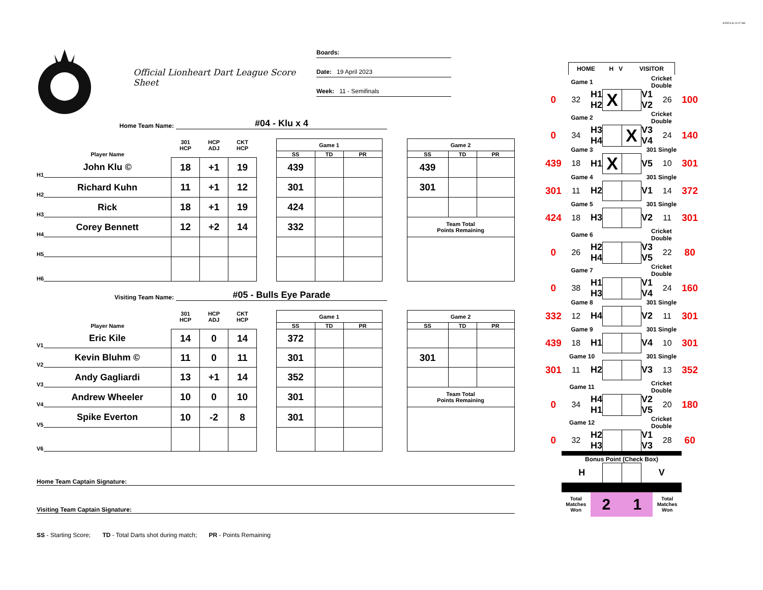4/25/23 at 10:17 AM
Official Lionheart Dart League Score Sheet
Boards:
Date: 19 April 2023
Week: 11 - Semifinals
Home Team Name: #04 - Klu x 4
| | | 301 HCP | HCP ADJ | CKT HCP | | Game 1 | | | | Game 2 | | |
| --- | --- | --- | --- | --- | --- | --- | --- | --- | --- | --- | --- | --- |
| | Player Name | | | | | SS | TD | PR | | SS | TD | PR |
| H1 | John Klu © | 18 | +1 | 19 | | 439 | | | | 439 | | |
| H2 | Richard Kuhn | 11 | +1 | 12 | | 301 | | | | 301 | | |
| H3 | Rick | 18 | +1 | 19 | | 424 | | | | | | |
| H4 | Corey Bennett | 12 | +2 | 14 | | 332 | | | | Team Total Points Remaining | | |
| H5 | | | | | | | | | | | | |
| H6 | | | | | | | | | | | | |
Visiting Team Name: #05 - Bulls Eye Parade
| | | 301 HCP | HCP ADJ | CKT HCP | | Game 1 | | | | Game 2 | | |
| --- | --- | --- | --- | --- | --- | --- | --- | --- | --- | --- | --- | --- |
| | Player Name | | | | | SS | TD | PR | | SS | TD | PR |
| V1 | Eric Kile | 14 | 0 | 14 | | 372 | | | | | | |
| V2 | Kevin Bluhm © | 11 | 0 | 11 | | 301 | | | | 301 | | |
| V3 | Andy Gagliardi | 13 | +1 | 14 | | 352 | | | | | | |
| V4 | Andrew Wheeler | 10 | 0 | 10 | | 301 | | | | Team Total Points Remaining | | |
| V5 | Spike Everton | 10 | -2 | 8 | | 301 | | | | | | |
| V6 | | | | | | | | | | | | |
Home Team Captain Signature:
Visiting Team Captain Signature:
SS - Starting Score; TD - Total Darts shot during match; PR - Points Remaining
| | HOME | H V | VISITOR | |
| | Game 1 | | | | Cricket Double | | |
| 0 | 32 | H1 H2 | X | | V1 V2 | 26 | 100 |
| | Game 2 | | | | Cricket Double | | |
| 0 | 34 | H3 H4 | | X | V3 V4 | 24 | 140 |
| | Game 3 | | | | 301 Single | | |
| 439 | 18 | H1 | X | | V5 | 10 | 301 |
| | Game 4 | | | | 301 Single | | |
| 301 | 11 | H2 | | | V1 | 14 | 372 |
| | Game 5 | | | | 301 Single | | |
| 424 | 18 | H3 | | | V2 | 11 | 301 |
| | Game 6 | | | | Cricket Double | | |
| 0 | 26 | H2 H4 | | | V3 V5 | 22 | 80 |
| | Game 7 | | | | Cricket Double | | |
| 0 | 38 | H1 H3 | | | V1 V4 | 24 | 160 |
| | Game 8 | | | | 301 Single | | |
| 332 | 12 | H4 | | | V2 | 11 | 301 |
| | Game 9 | | | | 301 Single | | |
| 439 | 18 | H1 | | | V4 | 10 | 301 |
| | Game 10 | | | | 301 Single | | |
| 301 | 11 | H2 | | | V3 | 13 | 352 |
| | Game 11 | | | | Cricket Double | | |
| 0 | 34 | H4 H1 | | | V2 V5 | 20 | 180 |
| | Game 12 | | | | Cricket Double | | |
| 0 | 32 | H2 H3 | | | V1 V3 | 28 | 60 |
| | Bonus Point (Check Box) | | | | | | |
| | H | | | | V | | |
| | Total Matches Won | 2 | | 1 | | Total Matches Won | |